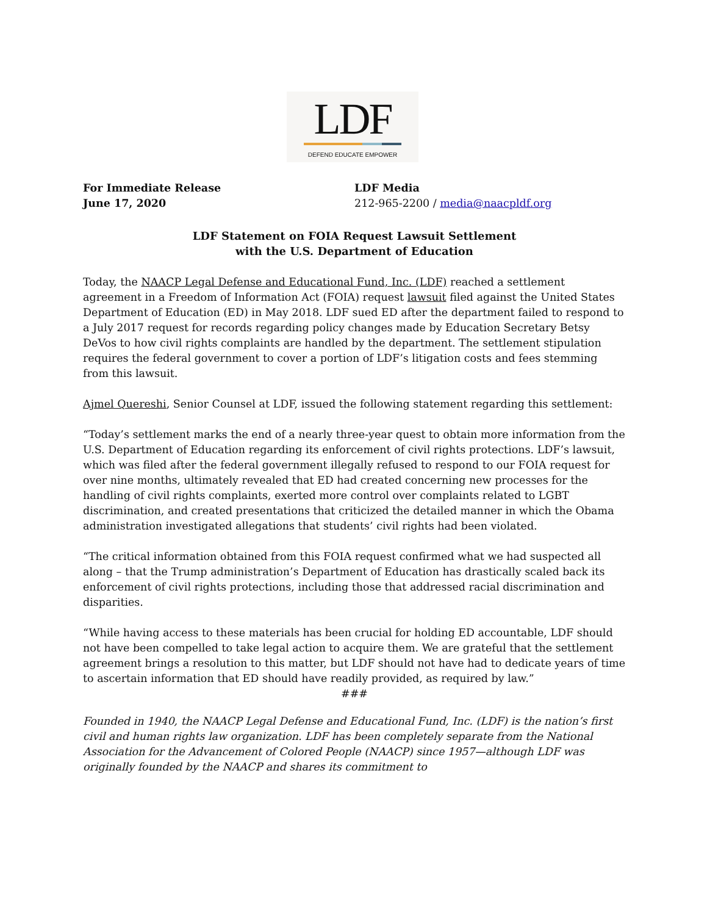LDF
DEFEND EDUCATE EMPOWER
For Immediate Release
June 17, 2020
LDF Media
212-965-2200 / media@naacpldf.org
LDF Statement on FOIA Request Lawsuit Settlement
with the U.S. Department of Education
Today, the NAACP Legal Defense and Educational Fund, Inc. (LDF) reached a settlement agreement in a Freedom of Information Act (FOIA) request lawsuit filed against the United States Department of Education (ED) in May 2018. LDF sued ED after the department failed to respond to a July 2017 request for records regarding policy changes made by Education Secretary Betsy DeVos to how civil rights complaints are handled by the department. The settlement stipulation requires the federal government to cover a portion of LDF’s litigation costs and fees stemming from this lawsuit.
Ajmel Quereshi, Senior Counsel at LDF, issued the following statement regarding this settlement:
“Today’s settlement marks the end of a nearly three-year quest to obtain more information from the U.S. Department of Education regarding its enforcement of civil rights protections. LDF’s lawsuit, which was filed after the federal government illegally refused to respond to our FOIA request for over nine months, ultimately revealed that ED had created concerning new processes for the handling of civil rights complaints, exerted more control over complaints related to LGBT discrimination, and created presentations that criticized the detailed manner in which the Obama administration investigated allegations that students’ civil rights had been violated.
“The critical information obtained from this FOIA request confirmed what we had suspected all along – that the Trump administration’s Department of Education has drastically scaled back its enforcement of civil rights protections, including those that addressed racial discrimination and disparities.
“While having access to these materials has been crucial for holding ED accountable, LDF should not have been compelled to take legal action to acquire them. We are grateful that the settlement agreement brings a resolution to this matter, but LDF should not have had to dedicate years of time to ascertain information that ED should have readily provided, as required by law.”
###
Founded in 1940, the NAACP Legal Defense and Educational Fund, Inc. (LDF) is the nation’s first civil and human rights law organization. LDF has been completely separate from the National Association for the Advancement of Colored People (NAACP) since 1957—although LDF was originally founded by the NAACP and shares its commitment to